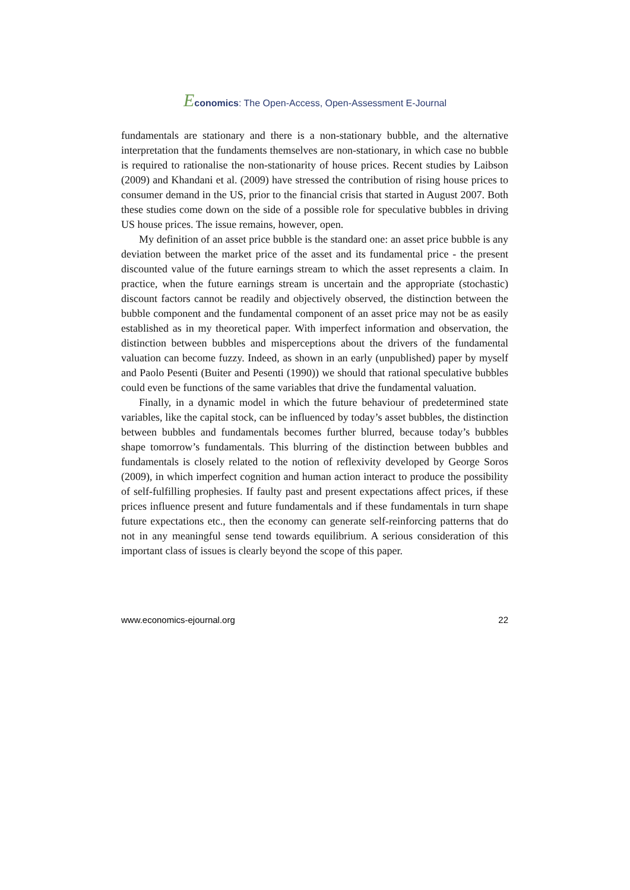Economics: The Open-Access, Open-Assessment E-Journal
fundamentals are stationary and there is a non-stationary bubble, and the alternative interpretation that the fundaments themselves are non-stationary, in which case no bubble is required to rationalise the non-stationarity of house prices. Recent studies by Laibson (2009) and Khandani et al. (2009) have stressed the contribution of rising house prices to consumer demand in the US, prior to the financial crisis that started in August 2007. Both these studies come down on the side of a possible role for speculative bubbles in driving US house prices. The issue remains, however, open.
My definition of an asset price bubble is the standard one: an asset price bubble is any deviation between the market price of the asset and its fundamental price - the present discounted value of the future earnings stream to which the asset represents a claim. In practice, when the future earnings stream is uncertain and the appropriate (stochastic) discount factors cannot be readily and objectively observed, the distinction between the bubble component and the fundamental component of an asset price may not be as easily established as in my theoretical paper. With imperfect information and observation, the distinction between bubbles and misperceptions about the drivers of the fundamental valuation can become fuzzy. Indeed, as shown in an early (unpublished) paper by myself and Paolo Pesenti (Buiter and Pesenti (1990)) we should that rational speculative bubbles could even be functions of the same variables that drive the fundamental valuation.
Finally, in a dynamic model in which the future behaviour of predetermined state variables, like the capital stock, can be influenced by today’s asset bubbles, the distinction between bubbles and fundamentals becomes further blurred, because today’s bubbles shape tomorrow’s fundamentals. This blurring of the distinction between bubbles and fundamentals is closely related to the notion of reflexivity developed by George Soros (2009), in which imperfect cognition and human action interact to produce the possibility of self-fulfilling prophesies. If faulty past and present expectations affect prices, if these prices influence present and future fundamentals and if these fundamentals in turn shape future expectations etc., then the economy can generate self-reinforcing patterns that do not in any meaningful sense tend towards equilibrium. A serious consideration of this important class of issues is clearly beyond the scope of this paper.
www.economics-ejournal.org 22